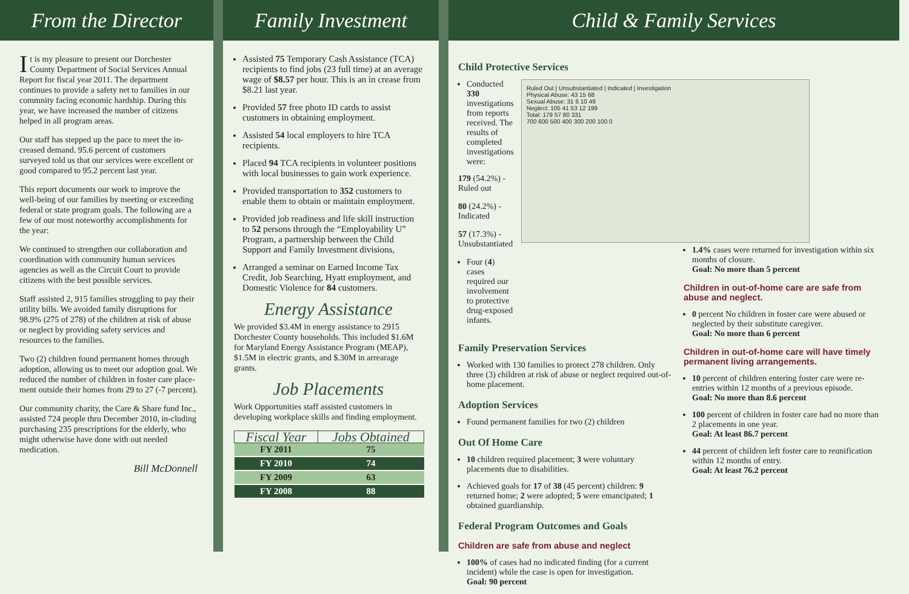From the Director
It is my pleasure to present our Dorchester County Department of Social Services Annual Report for fiscal year 2011. The department continues to provide a safety net to families in our commnity facing economic hardship. During this year, we have increased the number of citizens helped in all program areas.
Our staff has stepped up the pace to meet the in-creased demand. 95.6 percent of customers surveyed told us that our services were excellent or good compared to 95.2 percent last year.
This report documents our work to improve the well-being of our families by meeting or exceeding federal or state program goals. The following are a few of our most noteworthy accomplishments for the year:
We continued to strengthen our collaboration and coordination with community human services agencies as well as the Circuit Court to provide citizens with the best possible services.
Staff assisted 2, 915 families struggling to pay their utility bills. We avoided family disruptions for 98.9% (275 of 278) of the children at risk of abuse or neglect by providing safety services and resources to the families.
Two (2) children found permanent homes through adoption, allowing us to meet our adoption goal. We reduced the number of children in foster care place-ment outside their homes from 29 to 27 (-7 percent).
Our community charity, the Care & Share fund Inc., assisted 724 people thru December 2010, in-cluding purchasing 235 prescriptions for the elderly, who might otherwise have done with out needed medication.
Bill McDonnell
Family Investment
Assisted 75 Temporary Cash Assistance (TCA) recipients to find jobs (23 full time) at an average wage of $8.57 per hour. This is an in crease from $8.21 last year.
Provided 57 free photo ID cards to assist customers in obtaining employment.
Assisted 54 local employers to hire TCA recipients.
Placed 94 TCA recipients in volunteer positions with local businesses to gain work experience.
Provided transportation to 352 customers to enable them to obtain or maintain employment.
Provided job readiness and life skill instruction to 52 persons through the “Employability U” Program, a partnership between the Child Support and Family Investment divisions,
Arranged a seminar on Earned Income Tax Credit, Job Searching, Hyatt employment, and Domestic Violence for 84 customers.
Energy Assistance
We provided $3.4M in energy assistance to 2915 Dorchester County households. This included $1.6M for Maryland Energy Assistance Program (MEAP), $1.5M in electric grants, and $.30M in arrearage grants.
Job Placements
Work Opportunities staff assisted customers in developing workplace skills and finding employment.
| Fiscal Year | Jobs Obtained |
| --- | --- |
| FY 2011 | 75 |
| FY 2010 | 74 |
| FY 2009 | 63 |
| FY 2008 | 88 |
Child & Family Services
Child Protective Services
Conducted 330 investigations from reports received. The results of completed investigations were:
179 (54.2%) - Ruled out
80 (24.2%) - Indicated
57 (17.3%) - Unsubstantiated
Four (4) cases required our involvement to protective drug-exposed infants.
Ruled Out | Unsubstantiated | Indicated | Investigation
Physical Abuse: 43 15 68
Sexual Abuse: 31 6 10 49
Neglect: 105 41 53 12 199
Total: 179 57 80 331
700 600 500 400 300 200 100 0
Family Preservation Services
Worked with 130 families to protect 278 children. Only three (3) children at risk of abuse or neglect required out-of-home placement.
Adoption Services
Found permanent families for two (2) children
Out Of Home Care
10 children required placement; 3 were voluntary placements due to disabilities.
Achieved goals for 17 of 38 (45 percent) children: 9 returned home; 2 were adopted; 5 were emancipated; 1 obtained guardianship.
Federal Program Outcomes and Goals
Children are safe from abuse and neglect
100% of cases had no indicated finding (for a current incident) while the case is open for investigation.
Goal: 90 percent
1.4% cases were returned for investigation within six months of closure.
Goal: No more than 5 percent
Children in out-of-home care are safe from abuse and neglect.
0 percent No children in foster care were abused or neglected by their substitute caregiver.
Goal: No more than 6 percent
Children in out-of-home care will have timely permanent living arrangements.
10 percent of children entering foster care were re-entries within 12 months of a previous episode.
Goal: No more than 8.6 percent
100 percent of children in foster care had no more than 2 placements in one year.
Goal: At least 86.7 percent
44 percent of children left foster care to reunification within 12 months of entry.
Goal: At least 76.2 percent